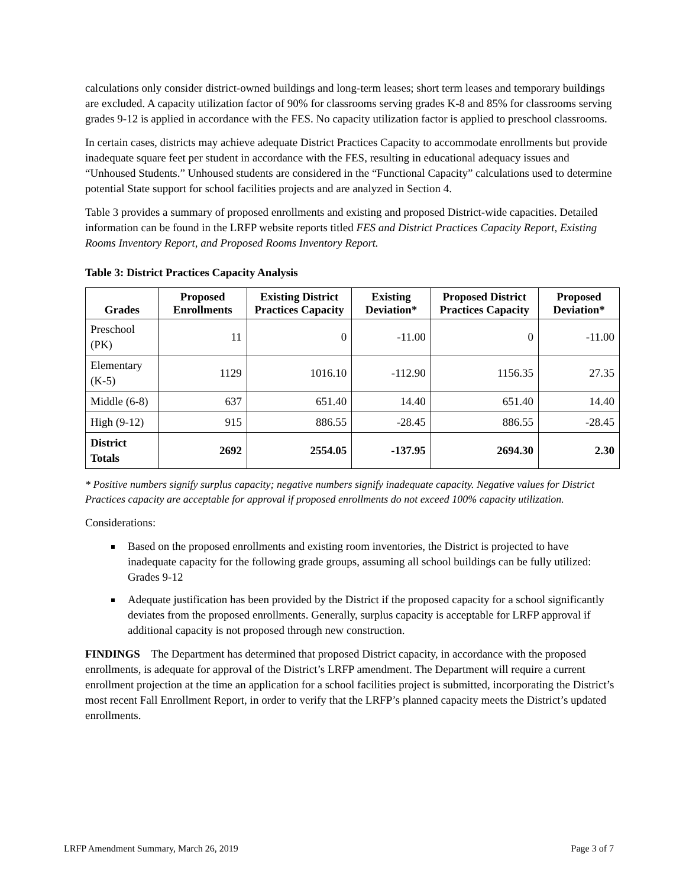calculations only consider district-owned buildings and long-term leases; short term leases and temporary buildings are excluded. A capacity utilization factor of 90% for classrooms serving grades K-8 and 85% for classrooms serving grades 9-12 is applied in accordance with the FES. No capacity utilization factor is applied to preschool classrooms.
In certain cases, districts may achieve adequate District Practices Capacity to accommodate enrollments but provide inadequate square feet per student in accordance with the FES, resulting in educational adequacy issues and “Unhoused Students.” Unhoused students are considered in the “Functional Capacity” calculations used to determine potential State support for school facilities projects and are analyzed in Section 4.
Table 3 provides a summary of proposed enrollments and existing and proposed District-wide capacities. Detailed information can be found in the LRFP website reports titled FES and District Practices Capacity Report, Existing Rooms Inventory Report, and Proposed Rooms Inventory Report.
Table 3: District Practices Capacity Analysis
| Grades | Proposed Enrollments | Existing District Practices Capacity | Existing Deviation* | Proposed District Practices Capacity | Proposed Deviation* |
| --- | --- | --- | --- | --- | --- |
| Preschool (PK) | 11 | 0 | -11.00 | 0 | -11.00 |
| Elementary (K-5) | 1129 | 1016.10 | -112.90 | 1156.35 | 27.35 |
| Middle (6-8) | 637 | 651.40 | 14.40 | 651.40 | 14.40 |
| High (9-12) | 915 | 886.55 | -28.45 | 886.55 | -28.45 |
| District Totals | 2692 | 2554.05 | -137.95 | 2694.30 | 2.30 |
* Positive numbers signify surplus capacity; negative numbers signify inadequate capacity. Negative values for District Practices capacity are acceptable for approval if proposed enrollments do not exceed 100% capacity utilization.
Considerations:
Based on the proposed enrollments and existing room inventories, the District is projected to have inadequate capacity for the following grade groups, assuming all school buildings can be fully utilized: Grades 9-12
Adequate justification has been provided by the District if the proposed capacity for a school significantly deviates from the proposed enrollments. Generally, surplus capacity is acceptable for LRFP approval if additional capacity is not proposed through new construction.
FINDINGS The Department has determined that proposed District capacity, in accordance with the proposed enrollments, is adequate for approval of the District’s LRFP amendment. The Department will require a current enrollment projection at the time an application for a school facilities project is submitted, incorporating the District’s most recent Fall Enrollment Report, in order to verify that the LRFP’s planned capacity meets the District’s updated enrollments.
LRFP Amendment Summary, March 26, 2019 Page 3 of 7